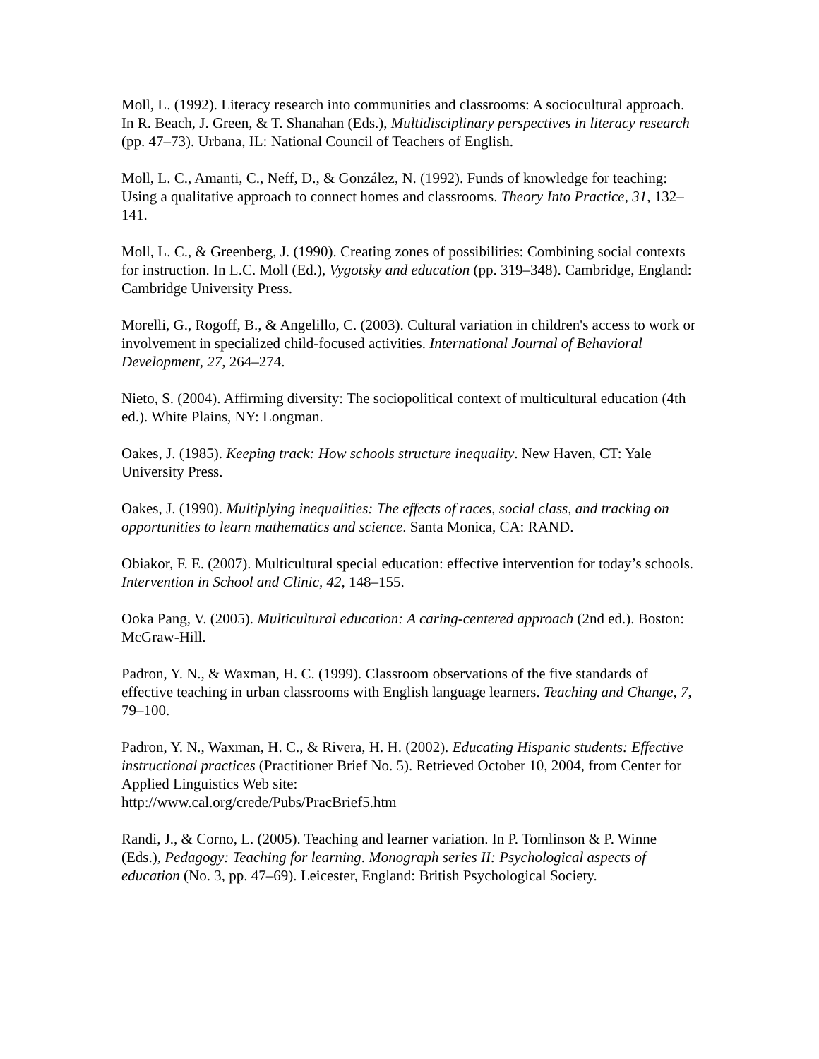Moll, L. (1992). Literacy research into communities and classrooms: A sociocultural approach. In R. Beach, J. Green, & T. Shanahan (Eds.), Multidisciplinary perspectives in literacy research (pp. 47–73). Urbana, IL: National Council of Teachers of English.
Moll, L. C., Amanti, C., Neff, D., & González, N. (1992). Funds of knowledge for teaching: Using a qualitative approach to connect homes and classrooms. Theory Into Practice, 31, 132–141.
Moll, L. C., & Greenberg, J. (1990). Creating zones of possibilities: Combining social contexts for instruction. In L.C. Moll (Ed.), Vygotsky and education (pp. 319–348). Cambridge, England: Cambridge University Press.
Morelli, G., Rogoff, B., & Angelillo, C. (2003). Cultural variation in children's access to work or involvement in specialized child-focused activities. International Journal of Behavioral Development, 27, 264–274.
Nieto, S. (2004). Affirming diversity: The sociopolitical context of multicultural education (4th ed.). White Plains, NY: Longman.
Oakes, J. (1985). Keeping track: How schools structure inequality. New Haven, CT: Yale University Press.
Oakes, J. (1990). Multiplying inequalities: The effects of races, social class, and tracking on opportunities to learn mathematics and science. Santa Monica, CA: RAND.
Obiakor, F. E. (2007). Multicultural special education: effective intervention for today’s schools. Intervention in School and Clinic, 42, 148–155.
Ooka Pang, V. (2005). Multicultural education: A caring-centered approach (2nd ed.). Boston: McGraw-Hill.
Padron, Y. N., & Waxman, H. C. (1999). Classroom observations of the five standards of effective teaching in urban classrooms with English language learners. Teaching and Change, 7, 79–100.
Padron, Y. N., Waxman, H. C., & Rivera, H. H. (2002). Educating Hispanic students: Effective instructional practices (Practitioner Brief No. 5). Retrieved October 10, 2004, from Center for Applied Linguistics Web site:
http://www.cal.org/crede/Pubs/PracBrief5.htm
Randi, J., & Corno, L. (2005). Teaching and learner variation. In P. Tomlinson & P. Winne (Eds.), Pedagogy: Teaching for learning. Monograph series II: Psychological aspects of education (No. 3, pp. 47–69). Leicester, England: British Psychological Society.